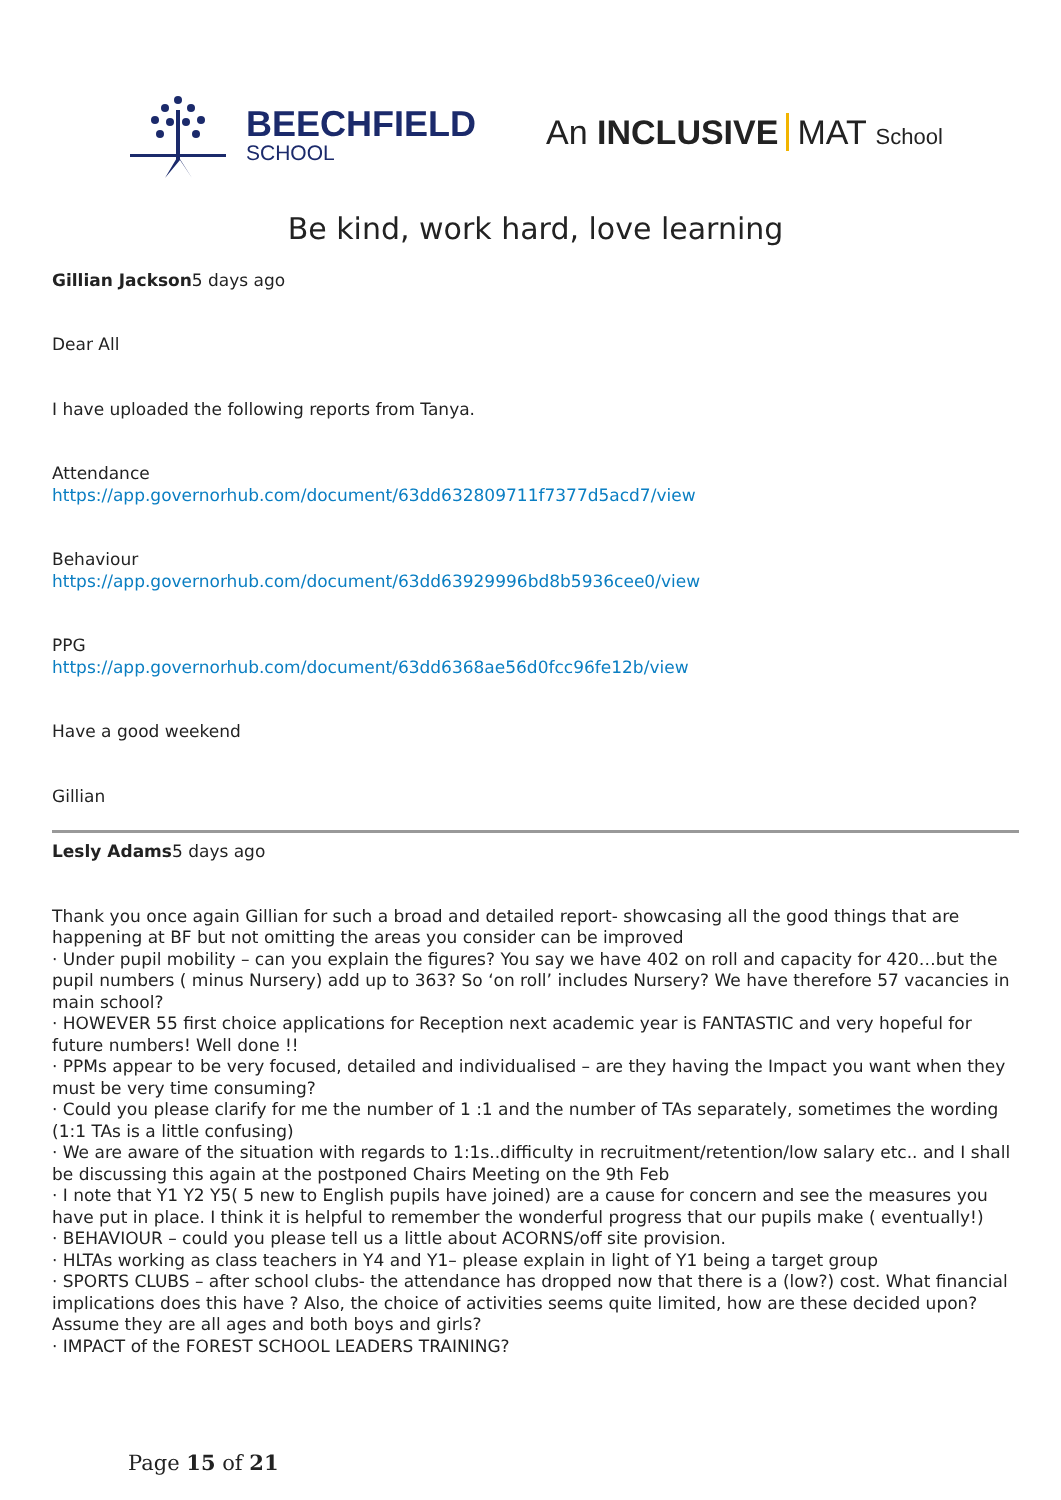BEECHFIELD
SCHOOL
An INCLUSIVE MAT School
Be kind, work hard, love learning
Gillian Jackson5 days ago
Dear All
I have uploaded the following reports from Tanya.
Attendance
https://app.governorhub.com/document/63dd632809711f7377d5acd7/view
Behaviour
https://app.governorhub.com/document/63dd63929996bd8b5936cee0/view
PPG
https://app.governorhub.com/document/63dd6368ae56d0fcc96fe12b/view
Have a good weekend
Gillian
Lesly Adams5 days ago
Thank you once again Gillian for such a broad and detailed report- showcasing all the good things that are happening at BF but not omitting the areas you consider can be improved
· Under pupil mobility – can you explain the figures? You say we have 402 on roll and capacity for 420…but the pupil numbers ( minus Nursery) add up to 363? So ‘on roll’ includes Nursery? We have therefore 57 vacancies in main school?
· HOWEVER 55 first choice applications for Reception next academic year is FANTASTIC and very hopeful for future numbers! Well done !!
· PPMs appear to be very focused, detailed and individualised – are they having the Impact you want when they must be very time consuming?
· Could you please clarify for me the number of 1 :1 and the number of TAs separately, sometimes the wording (1:1 TAs is a little confusing)
· We are aware of the situation with regards to 1:1s..difficulty in recruitment/retention/low salary etc.. and I shall be discussing this again at the postponed Chairs Meeting on the 9th Feb
· I note that Y1 Y2 Y5( 5 new to English pupils have joined) are a cause for concern and see the measures you have put in place. I think it is helpful to remember the wonderful progress that our pupils make ( eventually!)
· BEHAVIOUR – could you please tell us a little about ACORNS/off site provision.
· HLTAs working as class teachers in Y4 and Y1– please explain in light of Y1 being a target group
· SPORTS CLUBS – after school clubs- the attendance has dropped now that there is a (low?) cost. What financial implications does this have ? Also, the choice of activities seems quite limited, how are these decided upon? Assume they are all ages and both boys and girls?
· IMPACT of the FOREST SCHOOL LEADERS TRAINING?
Page 15 of 21